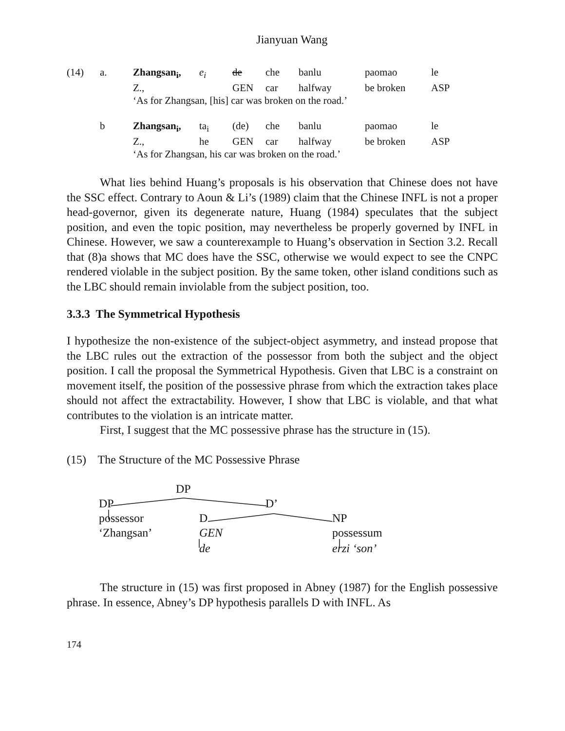Jianyuan Wang
| (14) | a. | Zhangsan<sub>i</sub>, | e<sub>i</sub> | de | che | banlu | paomao | le |
| | | Z., | | GEN | car | halfway | be broken | ASP |
| | | ‘As for Zhangsan, [his] car was broken on the road.’ | | | | | | |
| | b | Zhangsan<sub>i</sub>, | ta<sub>i</sub> | (de) | che | banlu | paomao | le |
| | | Z., | he | GEN | car | halfway | be broken | ASP |
| | | ‘As for Zhangsan, his car was broken on the road.’ | | | | | | |
What lies behind Huang’s proposals is his observation that Chinese does not have the SSC effect. Contrary to Aoun & Li’s (1989) claim that the Chinese INFL is not a proper head-governor, given its degenerate nature, Huang (1984) speculates that the subject position, and even the topic position, may nevertheless be properly governed by INFL in Chinese. However, we saw a counterexample to Huang’s observation in Section 3.2. Recall that (8)a shows that MC does have the SSC, otherwise we would expect to see the CNPC rendered violable in the subject position. By the same token, other island conditions such as the LBC should remain inviolable from the subject position, too.
3.3.3 The Symmetrical Hypothesis
I hypothesize the non-existence of the subject-object asymmetry, and instead propose that the LBC rules out the extraction of the possessor from both the subject and the object position. I call the proposal the Symmetrical Hypothesis. Given that LBC is a constraint on movement itself, the position of the possessive phrase from which the extraction takes place should not affect the extractability. However, I show that LBC is violable, and that what contributes to the violation is an intricate matter.
First, I suggest that the MC possessive phrase has the structure in (15).
(15) The Structure of the MC Possessive Phrase
DP
DP D’
possessor D NP
‘Zhangsan’ GEN possessum
de erzi ‘son’
The structure in (15) was first proposed in Abney (1987) for the English possessive phrase. In essence, Abney’s DP hypothesis parallels D with INFL. As
174